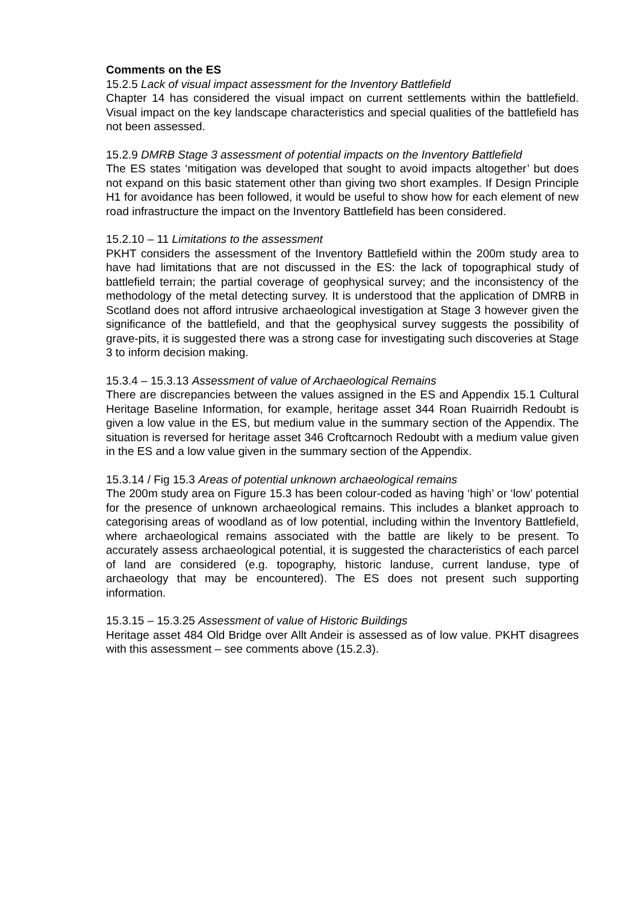Comments on the ES
15.2.5 Lack of visual impact assessment for the Inventory Battlefield
Chapter 14 has considered the visual impact on current settlements within the battlefield. Visual impact on the key landscape characteristics and special qualities of the battlefield has not been assessed.
15.2.9 DMRB Stage 3 assessment of potential impacts on the Inventory Battlefield
The ES states ‘mitigation was developed that sought to avoid impacts altogether’ but does not expand on this basic statement other than giving two short examples. If Design Principle H1 for avoidance has been followed, it would be useful to show how for each element of new road infrastructure the impact on the Inventory Battlefield has been considered.
15.2.10 – 11 Limitations to the assessment
PKHT considers the assessment of the Inventory Battlefield within the 200m study area to have had limitations that are not discussed in the ES: the lack of topographical study of battlefield terrain; the partial coverage of geophysical survey; and the inconsistency of the methodology of the metal detecting survey. It is understood that the application of DMRB in Scotland does not afford intrusive archaeological investigation at Stage 3 however given the significance of the battlefield, and that the geophysical survey suggests the possibility of grave-pits, it is suggested there was a strong case for investigating such discoveries at Stage 3 to inform decision making.
15.3.4 – 15.3.13 Assessment of value of Archaeological Remains
There are discrepancies between the values assigned in the ES and Appendix 15.1 Cultural Heritage Baseline Information, for example, heritage asset 344 Roan Ruairridh Redoubt is given a low value in the ES, but medium value in the summary section of the Appendix. The situation is reversed for heritage asset 346 Croftcarnoch Redoubt with a medium value given in the ES and a low value given in the summary section of the Appendix.
15.3.14 / Fig 15.3 Areas of potential unknown archaeological remains
The 200m study area on Figure 15.3 has been colour-coded as having ‘high’ or ‘low’ potential for the presence of unknown archaeological remains. This includes a blanket approach to categorising areas of woodland as of low potential, including within the Inventory Battlefield, where archaeological remains associated with the battle are likely to be present. To accurately assess archaeological potential, it is suggested the characteristics of each parcel of land are considered (e.g. topography, historic landuse, current landuse, type of archaeology that may be encountered). The ES does not present such supporting information.
15.3.15 – 15.3.25 Assessment of value of Historic Buildings
Heritage asset 484 Old Bridge over Allt Andeir is assessed as of low value. PKHT disagrees with this assessment – see comments above (15.2.3).